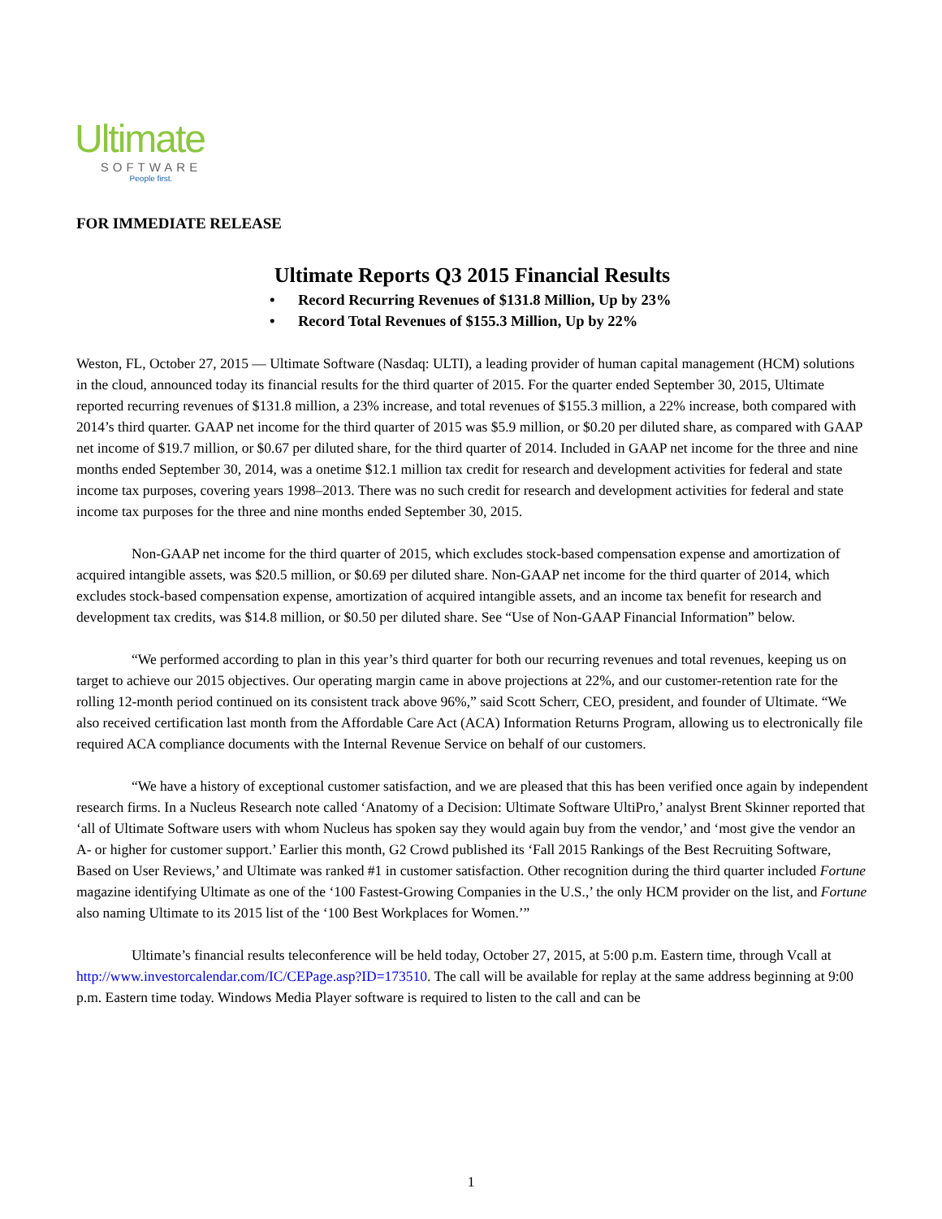Ultimate
SOFTWARE
People first.
FOR IMMEDIATE RELEASE
Ultimate Reports Q3 2015 Financial Results
• Record Recurring Revenues of $131.8 Million, Up by 23%
• Record Total Revenues of $155.3 Million, Up by 22%
Weston, FL, October 27, 2015 — Ultimate Software (Nasdaq: ULTI), a leading provider of human capital management (HCM) solutions in the cloud, announced today its financial results for the third quarter of 2015. For the quarter ended September 30, 2015, Ultimate reported recurring revenues of $131.8 million, a 23% increase, and total revenues of $155.3 million, a 22% increase, both compared with 2014’s third quarter. GAAP net income for the third quarter of 2015 was $5.9 million, or $0.20 per diluted share, as compared with GAAP net income of $19.7 million, or $0.67 per diluted share, for the third quarter of 2014. Included in GAAP net income for the three and nine months ended September 30, 2014, was a onetime $12.1 million tax credit for research and development activities for federal and state income tax purposes, covering years 1998–2013. There was no such credit for research and development activities for federal and state income tax purposes for the three and nine months ended September 30, 2015.
Non-GAAP net income for the third quarter of 2015, which excludes stock-based compensation expense and amortization of acquired intangible assets, was $20.5 million, or $0.69 per diluted share. Non-GAAP net income for the third quarter of 2014, which excludes stock-based compensation expense, amortization of acquired intangible assets, and an income tax benefit for research and development tax credits, was $14.8 million, or $0.50 per diluted share. See “Use of Non-GAAP Financial Information” below.
“We performed according to plan in this year’s third quarter for both our recurring revenues and total revenues, keeping us on target to achieve our 2015 objectives. Our operating margin came in above projections at 22%, and our customer-retention rate for the rolling 12-month period continued on its consistent track above 96%,” said Scott Scherr, CEO, president, and founder of Ultimate. “We also received certification last month from the Affordable Care Act (ACA) Information Returns Program, allowing us to electronically file required ACA compliance documents with the Internal Revenue Service on behalf of our customers.
“We have a history of exceptional customer satisfaction, and we are pleased that this has been verified once again by independent research firms. In a Nucleus Research note called ‘Anatomy of a Decision: Ultimate Software UltiPro,’ analyst Brent Skinner reported that ‘all of Ultimate Software users with whom Nucleus has spoken say they would again buy from the vendor,’ and ‘most give the vendor an A- or higher for customer support.’ Earlier this month, G2 Crowd published its ‘Fall 2015 Rankings of the Best Recruiting Software, Based on User Reviews,’ and Ultimate was ranked #1 in customer satisfaction. Other recognition during the third quarter included Fortune magazine identifying Ultimate as one of the ‘100 Fastest-Growing Companies in the U.S.,’ the only HCM provider on the list, and Fortune also naming Ultimate to its 2015 list of the ‘100 Best Workplaces for Women.’”
Ultimate’s financial results teleconference will be held today, October 27, 2015, at 5:00 p.m. Eastern time, through Vcall at http://www.investorcalendar.com/IC/CEPage.asp?ID=173510. The call will be available for replay at the same address beginning at 9:00 p.m. Eastern time today. Windows Media Player software is required to listen to the call and can be
1